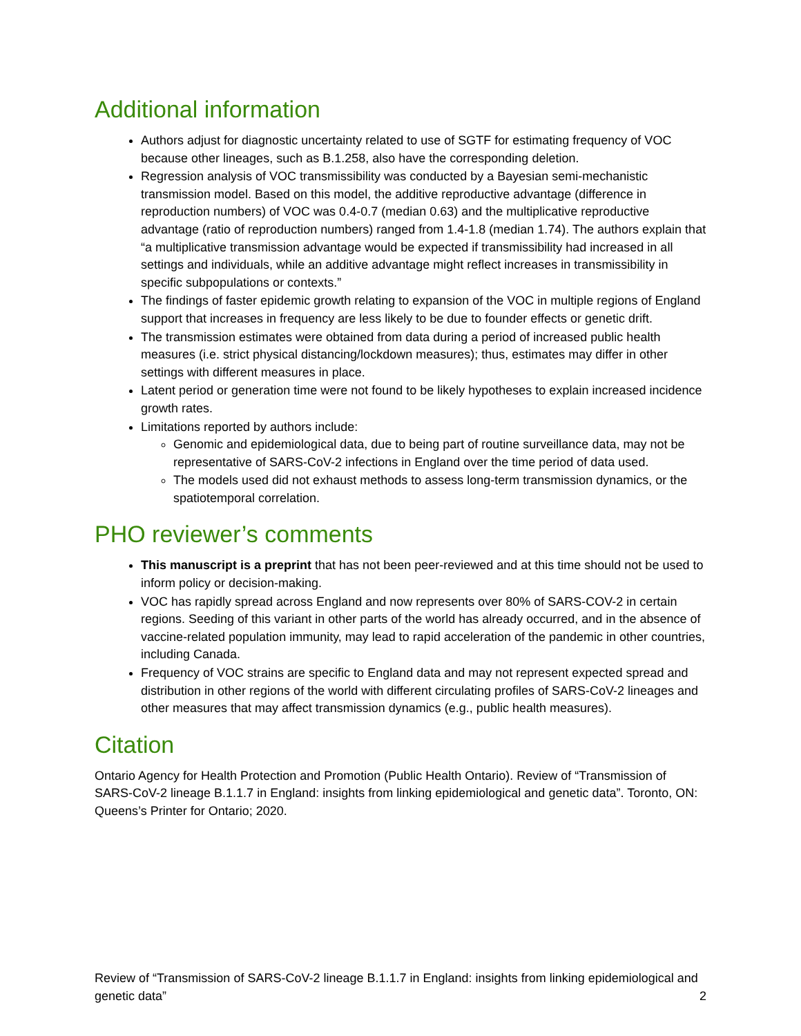Additional information
Authors adjust for diagnostic uncertainty related to use of SGTF for estimating frequency of VOC because other lineages, such as B.1.258, also have the corresponding deletion.
Regression analysis of VOC transmissibility was conducted by a Bayesian semi-mechanistic transmission model. Based on this model, the additive reproductive advantage (difference in reproduction numbers) of VOC was 0.4-0.7 (median 0.63) and the multiplicative reproductive advantage (ratio of reproduction numbers) ranged from 1.4-1.8 (median 1.74). The authors explain that “a multiplicative transmission advantage would be expected if transmissibility had increased in all settings and individuals, while an additive advantage might reflect increases in transmissibility in specific subpopulations or contexts.”
The findings of faster epidemic growth relating to expansion of the VOC in multiple regions of England support that increases in frequency are less likely to be due to founder effects or genetic drift.
The transmission estimates were obtained from data during a period of increased public health measures (i.e. strict physical distancing/lockdown measures); thus, estimates may differ in other settings with different measures in place.
Latent period or generation time were not found to be likely hypotheses to explain increased incidence growth rates.
Limitations reported by authors include:
Genomic and epidemiological data, due to being part of routine surveillance data, may not be representative of SARS-CoV-2 infections in England over the time period of data used.
The models used did not exhaust methods to assess long-term transmission dynamics, or the spatiotemporal correlation.
PHO reviewer’s comments
This manuscript is a preprint that has not been peer-reviewed and at this time should not be used to inform policy or decision-making.
VOC has rapidly spread across England and now represents over 80% of SARS-COV-2 in certain regions. Seeding of this variant in other parts of the world has already occurred, and in the absence of vaccine-related population immunity, may lead to rapid acceleration of the pandemic in other countries, including Canada.
Frequency of VOC strains are specific to England data and may not represent expected spread and distribution in other regions of the world with different circulating profiles of SARS-CoV-2 lineages and other measures that may affect transmission dynamics (e.g., public health measures).
Citation
Ontario Agency for Health Protection and Promotion (Public Health Ontario). Review of “Transmission of SARS-CoV-2 lineage B.1.1.7 in England: insights from linking epidemiological and genetic data”. Toronto, ON: Queens’s Printer for Ontario; 2020.
Review of “Transmission of SARS-CoV-2 lineage B.1.1.7 in England: insights from linking epidemiological and genetic data” 2